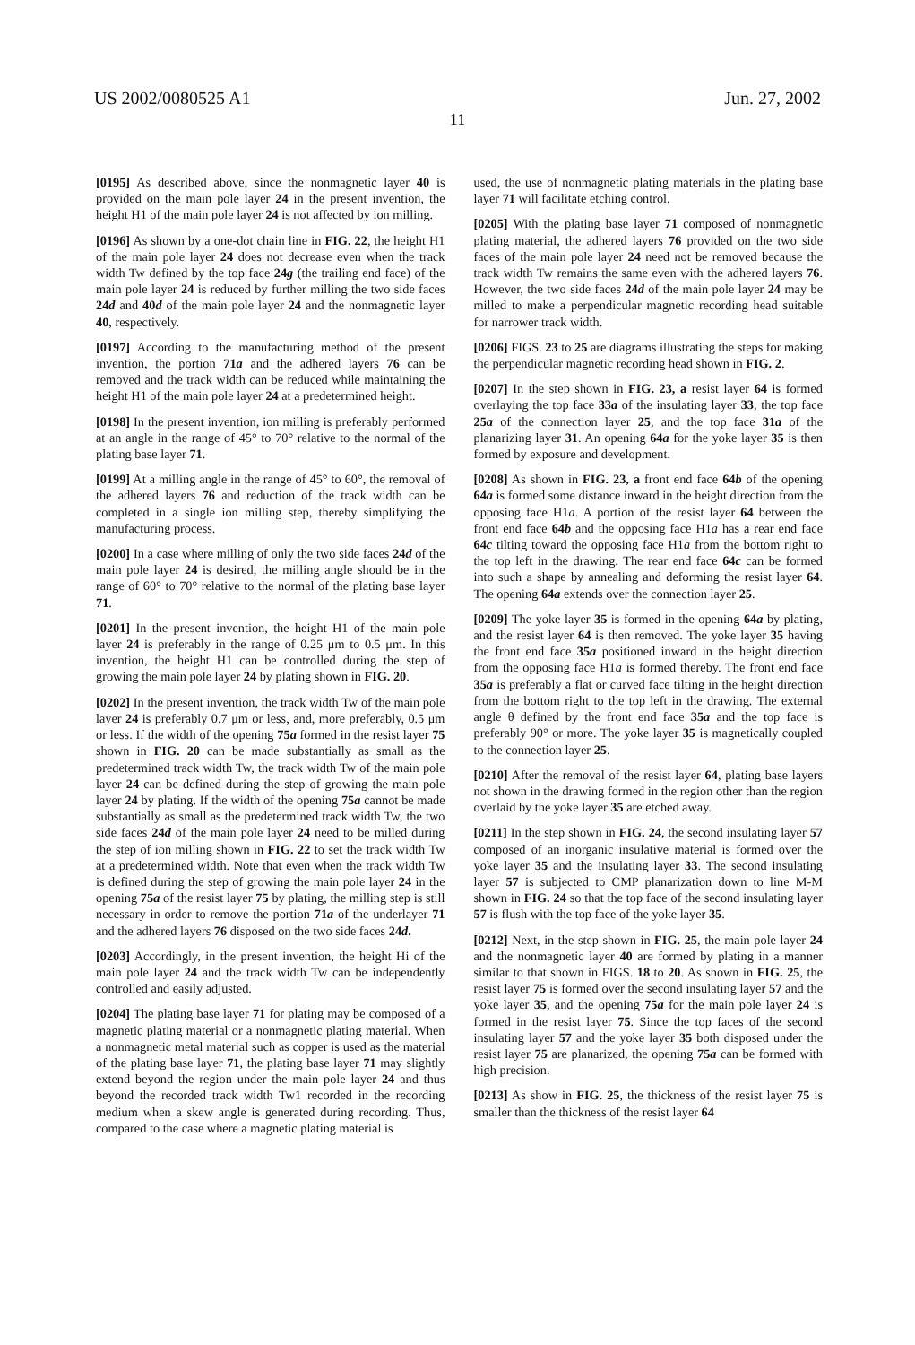US 2002/0080525 A1 Jun. 27, 2002
11
[0195] As described above, since the nonmagnetic layer 40 is provided on the main pole layer 24 in the present invention, the height H1 of the main pole layer 24 is not affected by ion milling.
[0196] As shown by a one-dot chain line in FIG. 22, the height H1 of the main pole layer 24 does not decrease even when the track width Tw defined by the top face 24g (the trailing end face) of the main pole layer 24 is reduced by further milling the two side faces 24d and 40d of the main pole layer 24 and the nonmagnetic layer 40, respectively.
[0197] According to the manufacturing method of the present invention, the portion 71a and the adhered layers 76 can be removed and the track width can be reduced while maintaining the height H1 of the main pole layer 24 at a predetermined height.
[0198] In the present invention, ion milling is preferably performed at an angle in the range of 45° to 70° relative to the normal of the plating base layer 71.
[0199] At a milling angle in the range of 45° to 60°, the removal of the adhered layers 76 and reduction of the track width can be completed in a single ion milling step, thereby simplifying the manufacturing process.
[0200] In a case where milling of only the two side faces 24d of the main pole layer 24 is desired, the milling angle should be in the range of 60° to 70° relative to the normal of the plating base layer 71.
[0201] In the present invention, the height H1 of the main pole layer 24 is preferably in the range of 0.25 μm to 0.5 μm. In this invention, the height H1 can be controlled during the step of growing the main pole layer 24 by plating shown in FIG. 20.
[0202] In the present invention, the track width Tw of the main pole layer 24 is preferably 0.7 μm or less, and, more preferably, 0.5 μm or less. If the width of the opening 75a formed in the resist layer 75 shown in FIG. 20 can be made substantially as small as the predetermined track width Tw, the track width Tw of the main pole layer 24 can be defined during the step of growing the main pole layer 24 by plating. If the width of the opening 75a cannot be made substantially as small as the predetermined track width Tw, the two side faces 24d of the main pole layer 24 need to be milled during the step of ion milling shown in FIG. 22 to set the track width Tw at a predetermined width. Note that even when the track width Tw is defined during the step of growing the main pole layer 24 in the opening 75a of the resist layer 75 by plating, the milling step is still necessary in order to remove the portion 71a of the underlayer 71 and the adhered layers 76 disposed on the two side faces 24d.
[0203] Accordingly, in the present invention, the height Hi of the main pole layer 24 and the track width Tw can be independently controlled and easily adjusted.
[0204] The plating base layer 71 for plating may be composed of a magnetic plating material or a nonmagnetic plating material. When a nonmagnetic metal material such as copper is used as the material of the plating base layer 71, the plating base layer 71 may slightly extend beyond the region under the main pole layer 24 and thus beyond the recorded track width Tw1 recorded in the recording medium when a skew angle is generated during recording. Thus, compared to the case where a magnetic plating material is
used, the use of nonmagnetic plating materials in the plating base layer 71 will facilitate etching control.
[0205] With the plating base layer 71 composed of nonmagnetic plating material, the adhered layers 76 provided on the two side faces of the main pole layer 24 need not be removed because the track width Tw remains the same even with the adhered layers 76. However, the two side faces 24d of the main pole layer 24 may be milled to make a perpendicular magnetic recording head suitable for narrower track width.
[0206] FIGS. 23 to 25 are diagrams illustrating the steps for making the perpendicular magnetic recording head shown in FIG. 2.
[0207] In the step shown in FIG. 23, a resist layer 64 is formed overlaying the top face 33a of the insulating layer 33, the top face 25a of the connection layer 25, and the top face 31a of the planarizing layer 31. An opening 64a for the yoke layer 35 is then formed by exposure and development.
[0208] As shown in FIG. 23, a front end face 64b of the opening 64a is formed some distance inward in the height direction from the opposing face H1a. A portion of the resist layer 64 between the front end face 64b and the opposing face H1a has a rear end face 64c tilting toward the opposing face H1a from the bottom right to the top left in the drawing. The rear end face 64c can be formed into such a shape by annealing and deforming the resist layer 64. The opening 64a extends over the connection layer 25.
[0209] The yoke layer 35 is formed in the opening 64a by plating, and the resist layer 64 is then removed. The yoke layer 35 having the front end face 35a positioned inward in the height direction from the opposing face H1a is formed thereby. The front end face 35a is preferably a flat or curved face tilting in the height direction from the bottom right to the top left in the drawing. The external angle θ defined by the front end face 35a and the top face is preferably 90° or more. The yoke layer 35 is magnetically coupled to the connection layer 25.
[0210] After the removal of the resist layer 64, plating base layers not shown in the drawing formed in the region other than the region overlaid by the yoke layer 35 are etched away.
[0211] In the step shown in FIG. 24, the second insulating layer 57 composed of an inorganic insulative material is formed over the yoke layer 35 and the insulating layer 33. The second insulating layer 57 is subjected to CMP planarization down to line M-M shown in FIG. 24 so that the top face of the second insulating layer 57 is flush with the top face of the yoke layer 35.
[0212] Next, in the step shown in FIG. 25, the main pole layer 24 and the nonmagnetic layer 40 are formed by plating in a manner similar to that shown in FIGS. 18 to 20. As shown in FIG. 25, the resist layer 75 is formed over the second insulating layer 57 and the yoke layer 35, and the opening 75a for the main pole layer 24 is formed in the resist layer 75. Since the top faces of the second insulating layer 57 and the yoke layer 35 both disposed under the resist layer 75 are planarized, the opening 75a can be formed with high precision.
[0213] As show in FIG. 25, the thickness of the resist layer 75 is smaller than the thickness of the resist layer 64